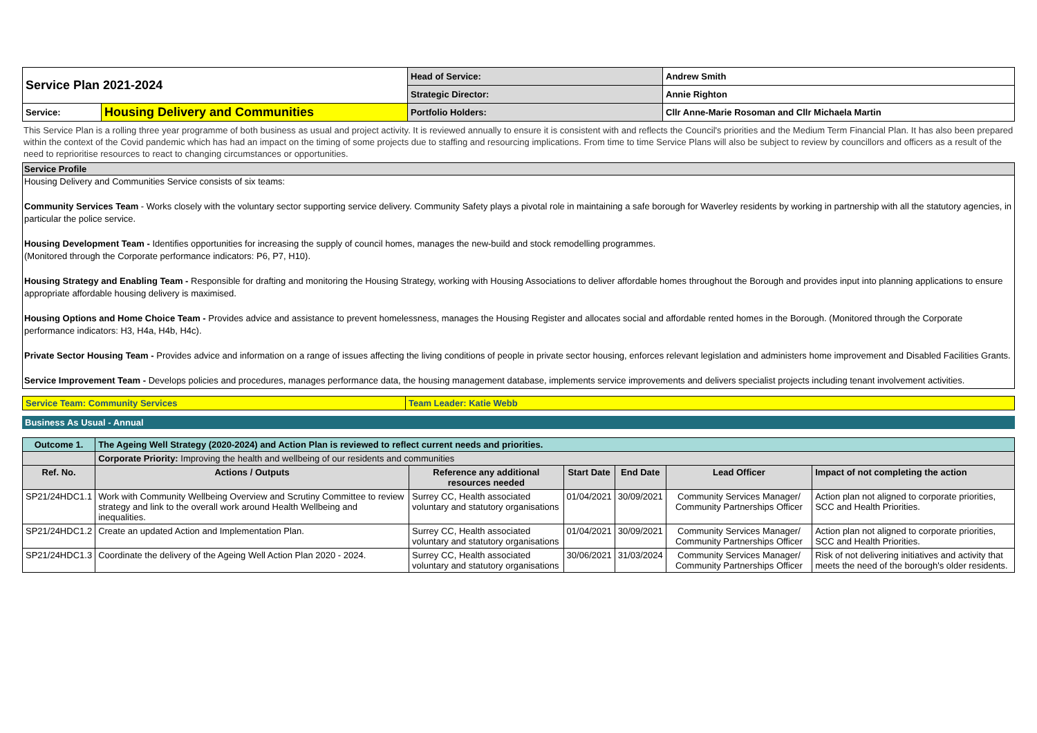| Service Plan 2021-2024 | | Head of Service: | Andrew Smith |
| | | Strategic Director: | Annie Righton |
| Service: | Housing Delivery and Communities | Portfolio Holders: | Cllr Anne-Marie Rosoman and Cllr Michaela Martin |
This Service Plan is a rolling three year programme of both business as usual and project activity. It is reviewed annually to ensure it is consistent with and reflects the Council's priorities and the Medium Term Financial Plan. It has also been prepared within the context of the Covid pandemic which has had an impact on the timing of some projects due to staffing and resourcing implications. From time to time Service Plans will also be subject to review by councillors and officers as a result of the need to reprioritise resources to react to changing circumstances or opportunities.
Service Profile
Housing Delivery and Communities Service consists of six teams:
Community Services Team - Works closely with the voluntary sector supporting service delivery. Community Safety plays a pivotal role in maintaining a safe borough for Waverley residents by working in partnership with all the statutory agencies, in particular the police service.
Housing Development Team - Identifies opportunities for increasing the supply of council homes, manages the new-build and stock remodelling programmes.
(Monitored through the Corporate performance indicators: P6, P7, H10).
Housing Strategy and Enabling Team - Responsible for drafting and monitoring the Housing Strategy, working with Housing Associations to deliver affordable homes throughout the Borough and provides input into planning applications to ensure appropriate affordable housing delivery is maximised.
Housing Options and Home Choice Team - Provides advice and assistance to prevent homelessness, manages the Housing Register and allocates social and affordable rented homes in the Borough. (Monitored through the Corporate performance indicators: H3, H4a, H4b, H4c).
Private Sector Housing Team - Provides advice and information on a range of issues affecting the living conditions of people in private sector housing, enforces relevant legislation and administers home improvement and Disabled Facilities Grants.
Service Improvement Team - Develops policies and procedures, manages performance data, the housing management database, implements service improvements and delivers specialist projects including tenant involvement activities.
| Service Team: Community Services | Team Leader: Katie Webb |
Business As Usual - Annual
| Outcome 1. | The Ageing Well Strategy (2020-2024) and Action Plan is reviewed to reflect current needs and priorities. | | | | | |
| | Corporate Priority: Improving the health and wellbeing of our residents and communities | | | | | |
| Ref. No. | Actions / Outputs | Reference any additional resources needed | Start Date | End Date | Lead Officer | Impact of not completing the action |
| SP21/24HDC1.1 | Work with Community Wellbeing Overview and Scrutiny Committee to review strategy and link to the overall work around Health Wellbeing and inequalities. | Surrey CC, Health associated voluntary and statutory organisations | 01/04/2021 | 30/09/2021 | Community Services Manager/ Community Partnerships Officer | Action plan not aligned to corporate priorities, SCC and Health Priorities. |
| SP21/24HDC1.2 | Create an updated Action and Implementation Plan. | Surrey CC, Health associated voluntary and statutory organisations | 01/04/2021 | 30/09/2021 | Community Services Manager/ Community Partnerships Officer | Action plan not aligned to corporate priorities, SCC and Health Priorities. |
| SP21/24HDC1.3 | Coordinate the delivery of the Ageing Well Action Plan 2020 - 2024. | Surrey CC, Health associated voluntary and statutory organisations | 30/06/2021 | 31/03/2024 | Community Services Manager/ Community Partnerships Officer | Risk of not delivering initiatives and activity that meets the need of the borough's older residents. |